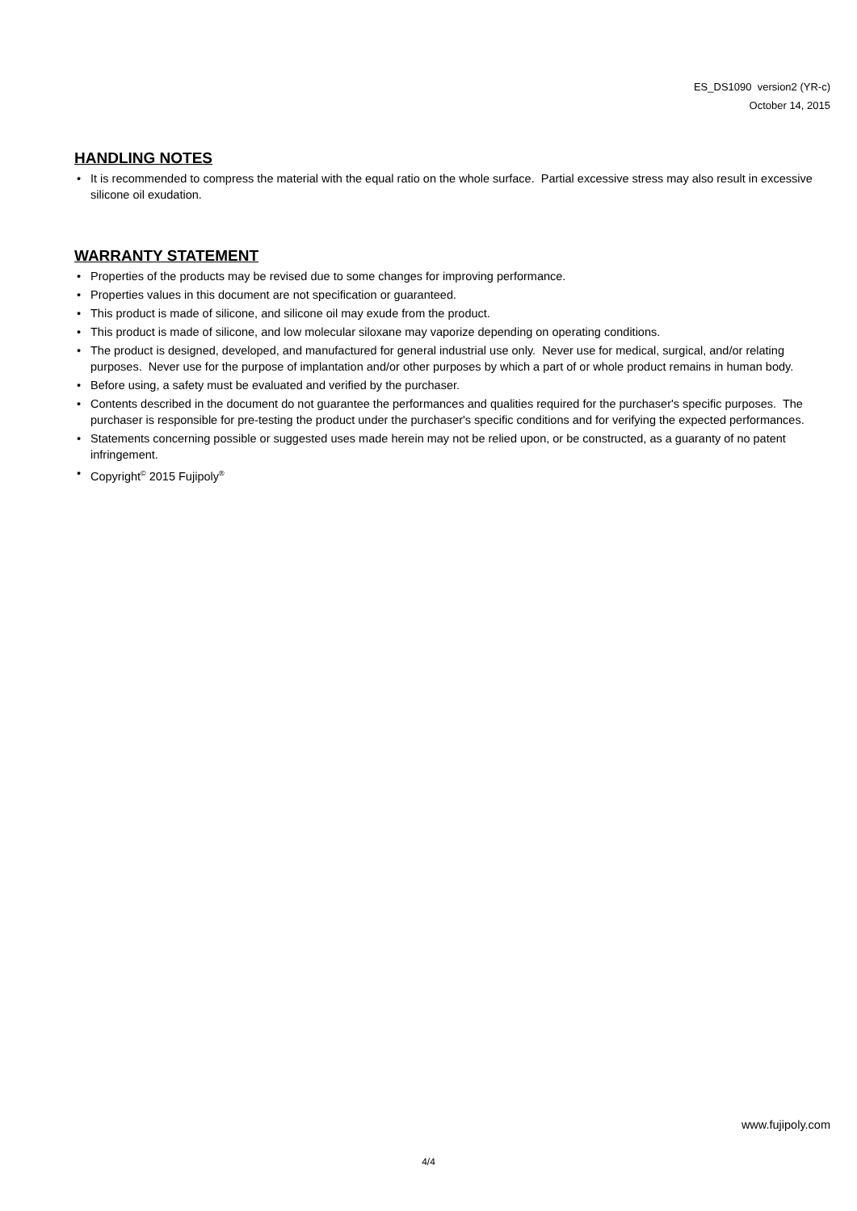ES_DS1090 version2 (YR-c)
October 14, 2015
HANDLING NOTES
• It is recommended to compress the material with the equal ratio on the whole surface. Partial excessive stress may also result in excessive silicone oil exudation.
WARRANTY STATEMENT
• Properties of the products may be revised due to some changes for improving performance.
• Properties values in this document are not specification or guaranteed.
• This product is made of silicone, and silicone oil may exude from the product.
• This product is made of silicone, and low molecular siloxane may vaporize depending on operating conditions.
• The product is designed, developed, and manufactured for general industrial use only. Never use for medical, surgical, and/or relating purposes. Never use for the purpose of implantation and/or other purposes by which a part of or whole product remains in human body.
• Before using, a safety must be evaluated and verified by the purchaser.
• Contents described in the document do not guarantee the performances and qualities required for the purchaser's specific purposes. The purchaser is responsible for pre-testing the product under the purchaser's specific conditions and for verifying the expected performances.
• Statements concerning possible or suggested uses made herein may not be relied upon, or be constructed, as a guaranty of no patent infringement.
• Copyright<sup>©</sup> 2015 Fujipoly<sup>®</sup>
www.fujipoly.com
4/4